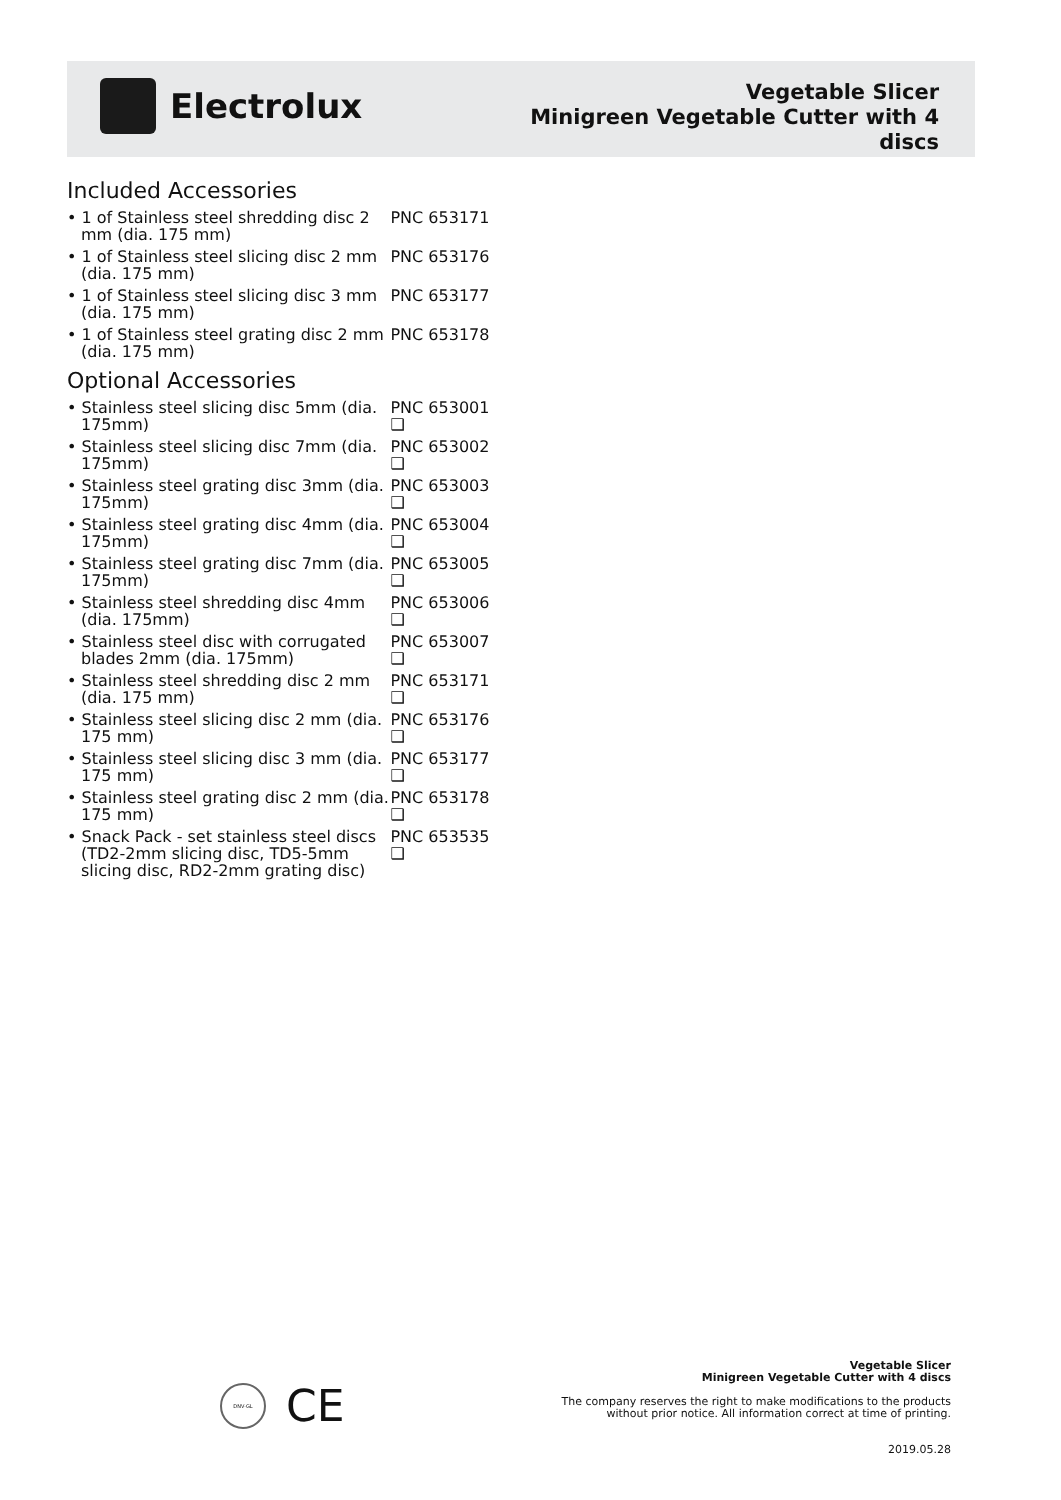Electrolux
Vegetable Slicer
Minigreen Vegetable Cutter with 4
discs
Included Accessories
• 1 of Stainless steel shredding disc 2 mm (dia. 175 mm)
PNC 653171
• 1 of Stainless steel slicing disc 2 mm (dia. 175 mm)
PNC 653176
• 1 of Stainless steel slicing disc 3 mm (dia. 175 mm)
PNC 653177
• 1 of Stainless steel grating disc 2 mm (dia. 175 mm)
PNC 653178
Optional Accessories
• Stainless steel slicing disc 5mm (dia. 175mm)
PNC 653001 ❑
• Stainless steel slicing disc 7mm (dia. 175mm)
PNC 653002 ❑
• Stainless steel grating disc 3mm (dia. 175mm)
PNC 653003 ❑
• Stainless steel grating disc 4mm (dia. 175mm)
PNC 653004 ❑
• Stainless steel grating disc 7mm (dia. 175mm)
PNC 653005 ❑
• Stainless steel shredding disc 4mm (dia. 175mm)
PNC 653006 ❑
• Stainless steel disc with corrugated blades 2mm (dia. 175mm)
PNC 653007 ❑
• Stainless steel shredding disc 2 mm (dia. 175 mm)
PNC 653171 ❑
• Stainless steel slicing disc 2 mm (dia. 175 mm)
PNC 653176 ❑
• Stainless steel slicing disc 3 mm (dia. 175 mm)
PNC 653177 ❑
• Stainless steel grating disc 2 mm (dia. 175 mm)
PNC 653178 ❑
• Snack Pack - set stainless steel discs (TD2-2mm slicing disc, TD5-5mm slicing disc, RD2-2mm grating disc)
PNC 653535 ❑
DNV·GL
CE
Vegetable Slicer
Minigreen Vegetable Cutter with 4 discs
The company reserves the right to make modifications to the products
without prior notice. All information correct at time of printing.
2019.05.28